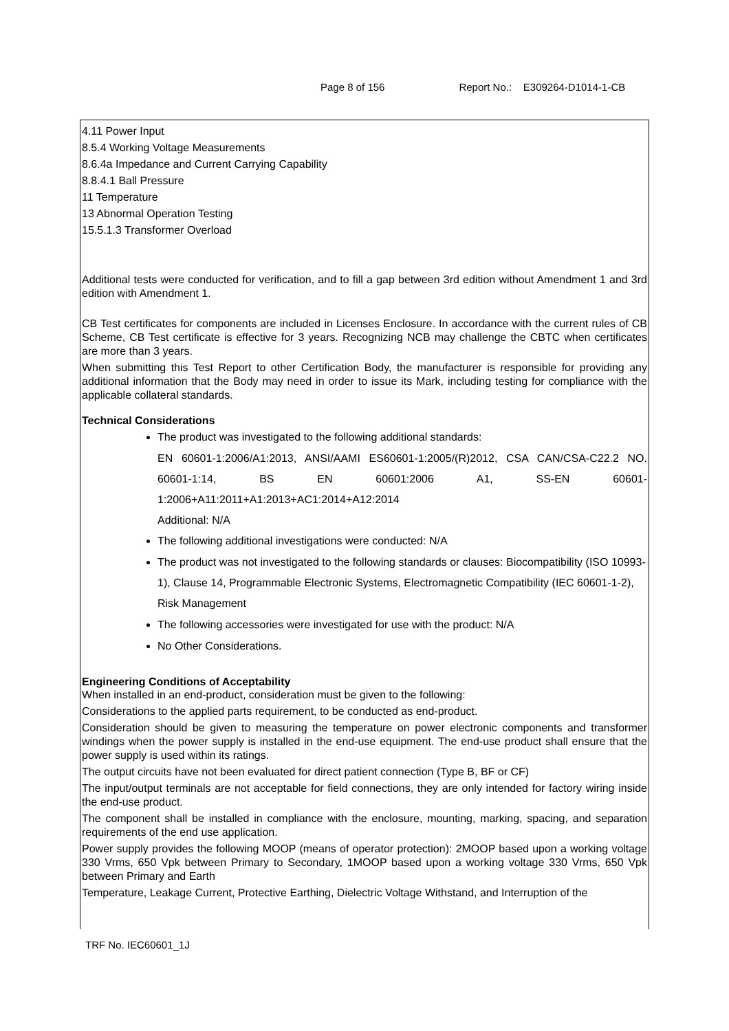Page 8 of 156 Report No.: E309264-D1014-1-CB
4.11 Power Input
8.5.4 Working Voltage Measurements
8.6.4a Impedance and Current Carrying Capability
8.8.4.1 Ball Pressure
11 Temperature
13 Abnormal Operation Testing
15.5.1.3 Transformer Overload
Additional tests were conducted for verification, and to fill a gap between 3rd edition without Amendment 1 and 3rd edition with Amendment 1.
CB Test certificates for components are included in Licenses Enclosure. In accordance with the current rules of CB Scheme, CB Test certificate is effective for 3 years. Recognizing NCB may challenge the CBTC when certificates are more than 3 years.
When submitting this Test Report to other Certification Body, the manufacturer is responsible for providing any additional information that the Body may need in order to issue its Mark, including testing for compliance with the applicable collateral standards.
Technical Considerations
The product was investigated to the following additional standards:
EN 60601-1:2006/A1:2013, ANSI/AAMI ES60601-1:2005/(R)2012, CSA CAN/CSA-C22.2 NO. 60601-1:14, BS EN 60601:2006 A1, SS-EN 60601-1:2006+A11:2011+A1:2013+AC1:2014+A12:2014
Additional: N/A
The following additional investigations were conducted: N/A
The product was not investigated to the following standards or clauses: Biocompatibility (ISO 10993-1), Clause 14, Programmable Electronic Systems, Electromagnetic Compatibility (IEC 60601-1-2), Risk Management
The following accessories were investigated for use with the product: N/A
No Other Considerations.
Engineering Conditions of Acceptability
When installed in an end-product, consideration must be given to the following:
Considerations to the applied parts requirement, to be conducted as end-product.
Consideration should be given to measuring the temperature on power electronic components and transformer windings when the power supply is installed in the end-use equipment. The end-use product shall ensure that the power supply is used within its ratings.
The output circuits have not been evaluated for direct patient connection (Type B, BF or CF)
The input/output terminals are not acceptable for field connections, they are only intended for factory wiring inside the end-use product.
The component shall be installed in compliance with the enclosure, mounting, marking, spacing, and separation requirements of the end use application.
Power supply provides the following MOOP (means of operator protection): 2MOOP based upon a working voltage 330 Vrms, 650 Vpk between Primary to Secondary, 1MOOP based upon a working voltage 330 Vrms, 650 Vpk between Primary and Earth
Temperature, Leakage Current, Protective Earthing, Dielectric Voltage Withstand, and Interruption of the
TRF No. IEC60601_1J